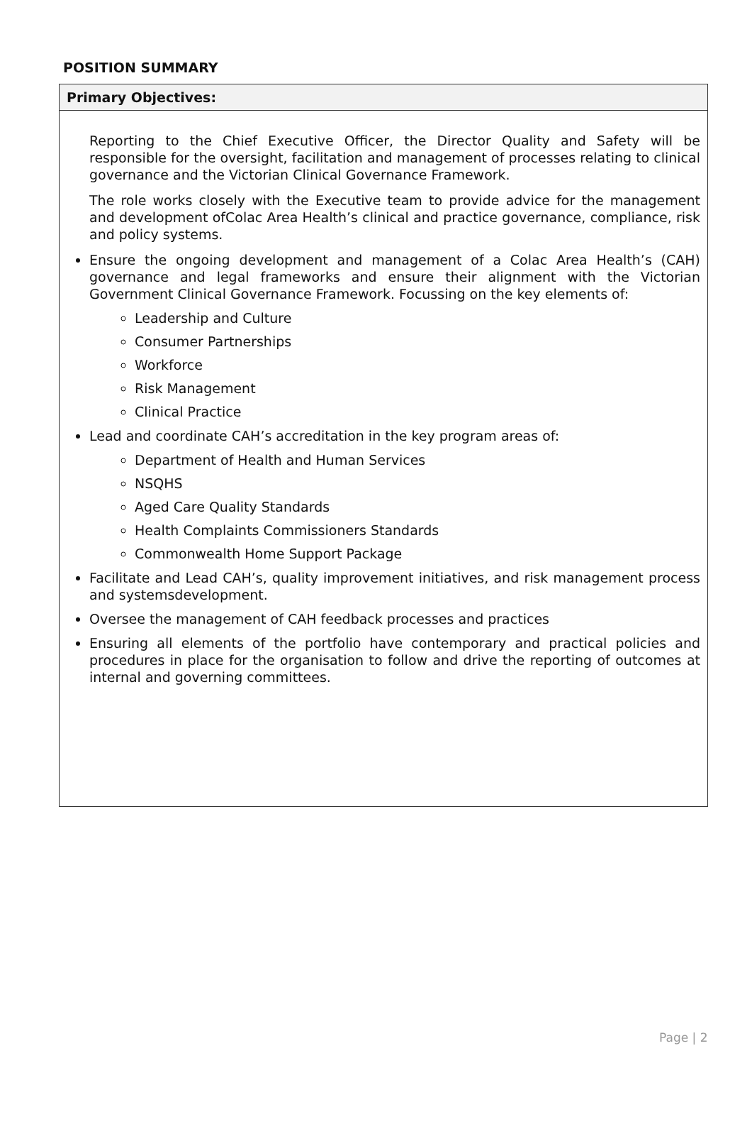POSITION SUMMARY
| Primary Objectives: |
| --- |
| Reporting to the Chief Executive Officer, the Director Quality and Safety will be responsible for the oversight, facilitation and management of processes relating to clinical governance and the Victorian Clinical Governance Framework. The role works closely with the Executive team to provide advice for the management and development ofColac Area Health’s clinical and practice governance, compliance, risk and policy systems. Ensure the ongoing development and management of a Colac Area Health’s (CAH) governance and legal frameworks and ensure their alignment with the Victorian Government Clinical Governance Framework. Focussing on the key elements of: Leadership and Culture Consumer Partnerships Workforce Risk Management Clinical Practice Lead and coordinate CAH’s accreditation in the key program areas of: Department of Health and Human Services NSQHS Aged Care Quality Standards Health Complaints Commissioners Standards Commonwealth Home Support Package Facilitate and Lead CAH’s, quality improvement initiatives, and risk management process and systemsdevelopment. Oversee the management of CAH feedback processes and practices Ensuring all elements of the portfolio have contemporary and practical policies and procedures in place for the organisation to follow and drive the reporting of outcomes at internal and governing committees. |
Page | 2